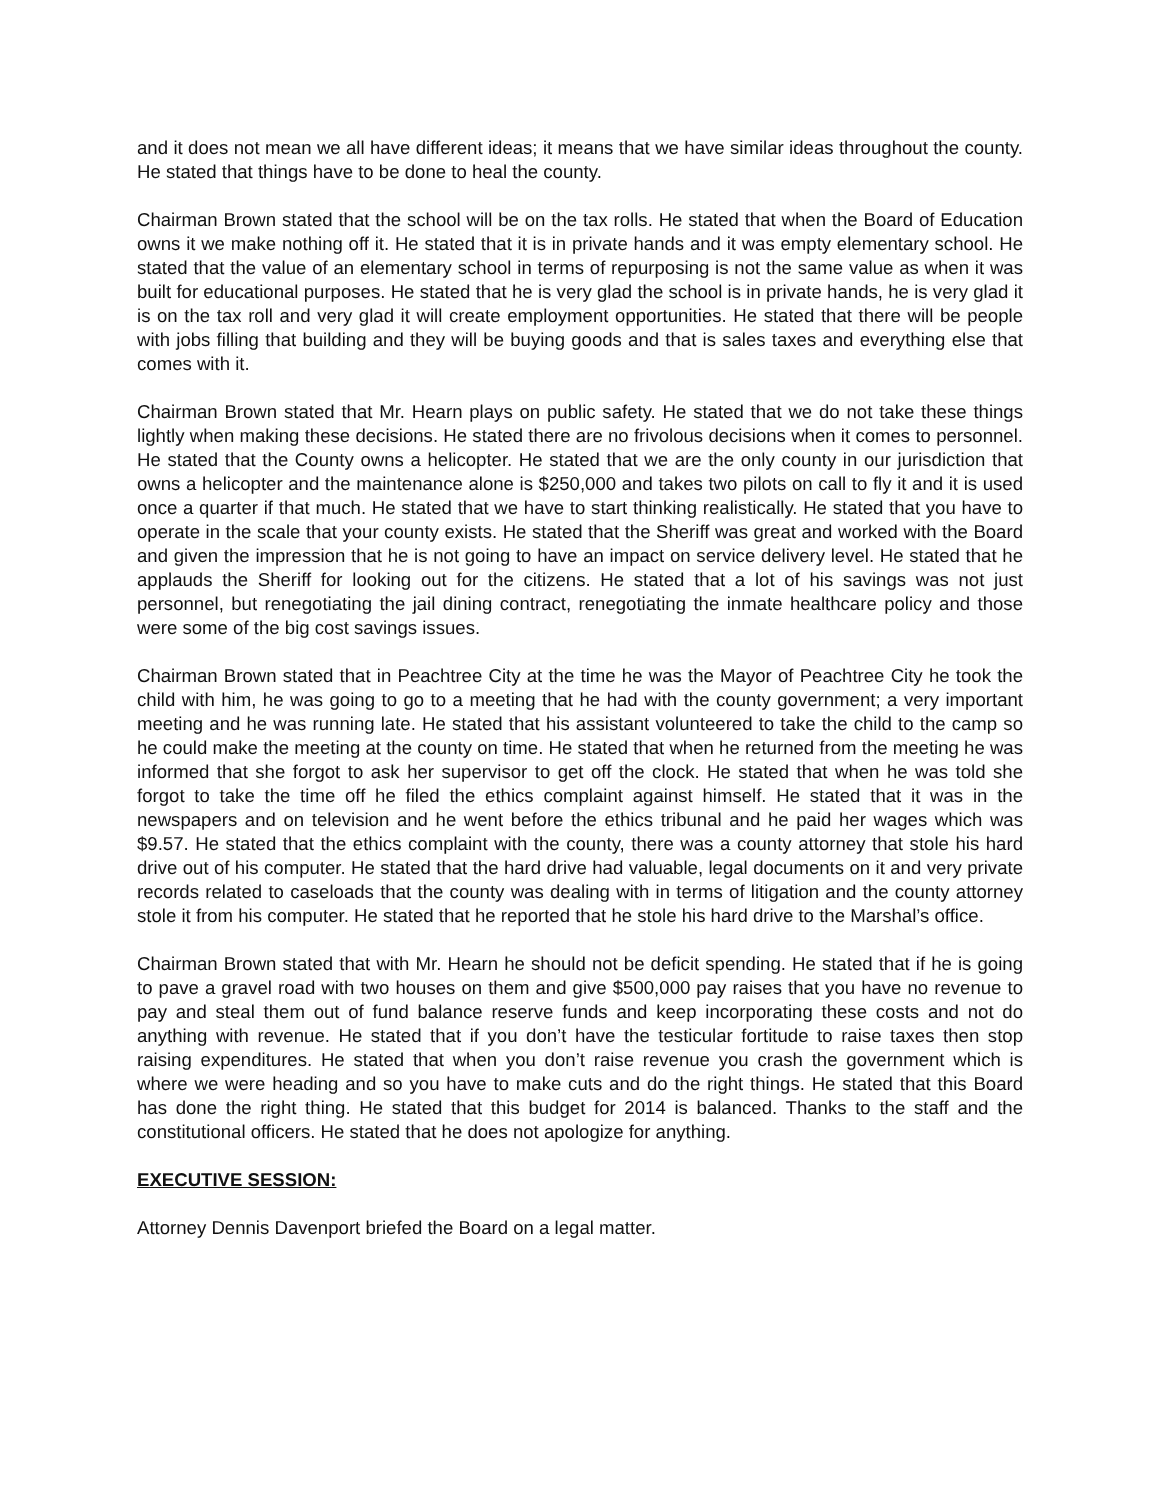and it does not mean we all have different ideas; it means that we have similar ideas throughout the county. He stated that things have to be done to heal the county.
Chairman Brown stated that the school will be on the tax rolls. He stated that when the Board of Education owns it we make nothing off it. He stated that it is in private hands and it was empty elementary school. He stated that the value of an elementary school in terms of repurposing is not the same value as when it was built for educational purposes. He stated that he is very glad the school is in private hands, he is very glad it is on the tax roll and very glad it will create employment opportunities. He stated that there will be people with jobs filling that building and they will be buying goods and that is sales taxes and everything else that comes with it.
Chairman Brown stated that Mr. Hearn plays on public safety. He stated that we do not take these things lightly when making these decisions. He stated there are no frivolous decisions when it comes to personnel. He stated that the County owns a helicopter. He stated that we are the only county in our jurisdiction that owns a helicopter and the maintenance alone is $250,000 and takes two pilots on call to fly it and it is used once a quarter if that much. He stated that we have to start thinking realistically. He stated that you have to operate in the scale that your county exists. He stated that the Sheriff was great and worked with the Board and given the impression that he is not going to have an impact on service delivery level. He stated that he applauds the Sheriff for looking out for the citizens. He stated that a lot of his savings was not just personnel, but renegotiating the jail dining contract, renegotiating the inmate healthcare policy and those were some of the big cost savings issues.
Chairman Brown stated that in Peachtree City at the time he was the Mayor of Peachtree City he took the child with him, he was going to go to a meeting that he had with the county government; a very important meeting and he was running late. He stated that his assistant volunteered to take the child to the camp so he could make the meeting at the county on time. He stated that when he returned from the meeting he was informed that she forgot to ask her supervisor to get off the clock. He stated that when he was told she forgot to take the time off he filed the ethics complaint against himself. He stated that it was in the newspapers and on television and he went before the ethics tribunal and he paid her wages which was $9.57. He stated that the ethics complaint with the county, there was a county attorney that stole his hard drive out of his computer. He stated that the hard drive had valuable, legal documents on it and very private records related to caseloads that the county was dealing with in terms of litigation and the county attorney stole it from his computer. He stated that he reported that he stole his hard drive to the Marshal’s office.
Chairman Brown stated that with Mr. Hearn he should not be deficit spending. He stated that if he is going to pave a gravel road with two houses on them and give $500,000 pay raises that you have no revenue to pay and steal them out of fund balance reserve funds and keep incorporating these costs and not do anything with revenue. He stated that if you don’t have the testicular fortitude to raise taxes then stop raising expenditures. He stated that when you don’t raise revenue you crash the government which is where we were heading and so you have to make cuts and do the right things. He stated that this Board has done the right thing. He stated that this budget for 2014 is balanced. Thanks to the staff and the constitutional officers. He stated that he does not apologize for anything.
EXECUTIVE SESSION:
Attorney Dennis Davenport briefed the Board on a legal matter.